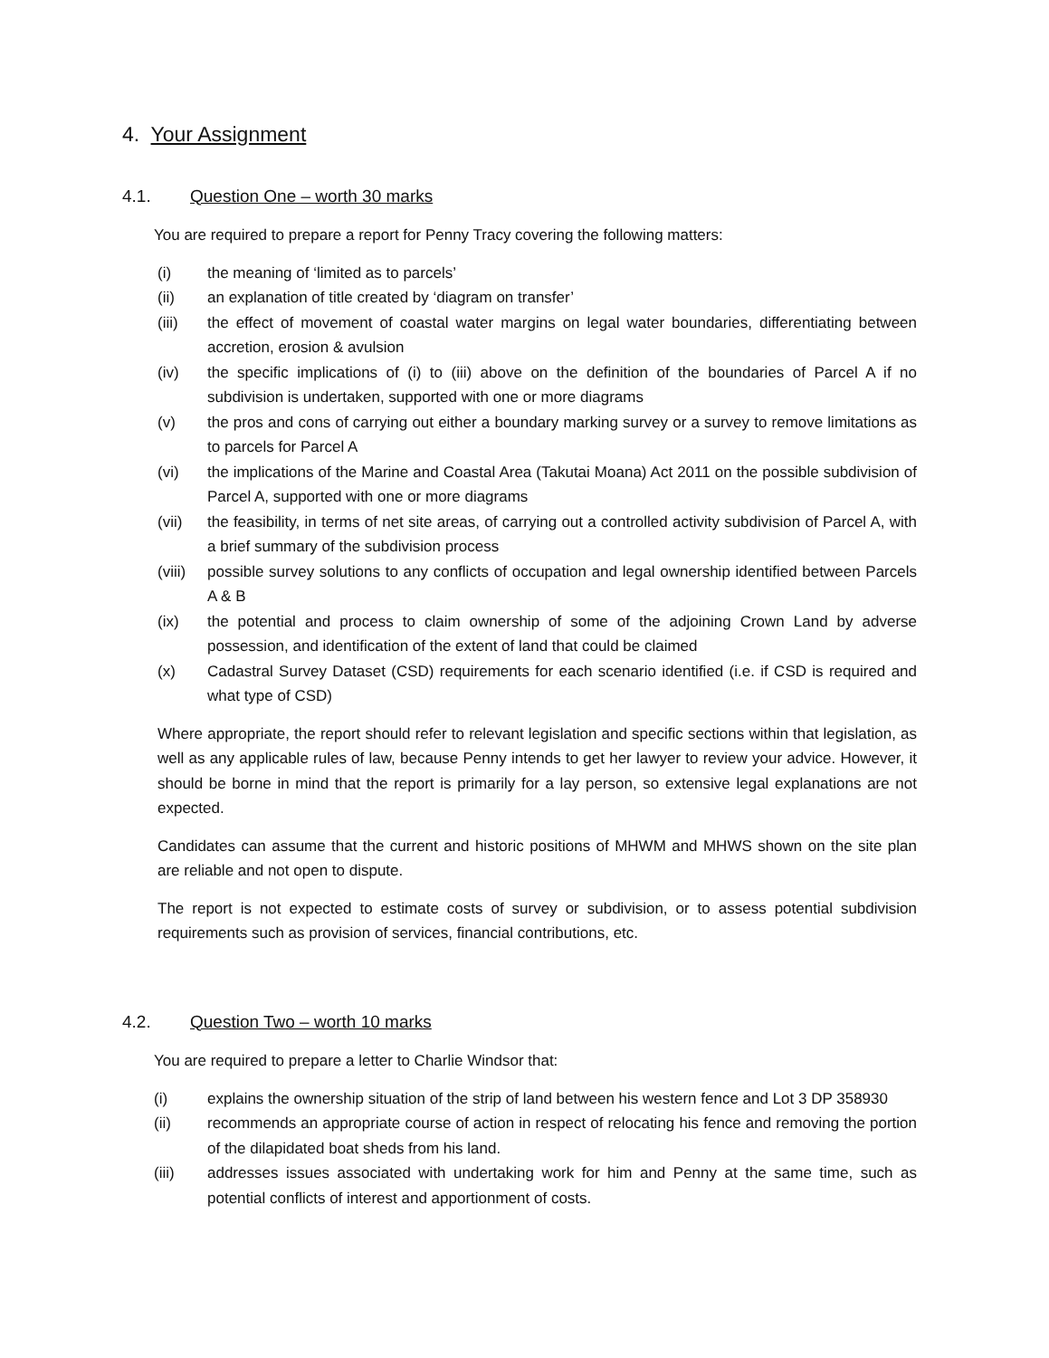4. Your Assignment
4.1. Question One – worth 30 marks
You are required to prepare a report for Penny Tracy covering the following matters:
(i) the meaning of ‘limited as to parcels’
(ii) an explanation of title created by ‘diagram on transfer’
(iii) the effect of movement of coastal water margins on legal water boundaries, differentiating between accretion, erosion & avulsion
(iv) the specific implications of (i) to (iii) above on the definition of the boundaries of Parcel A if no subdivision is undertaken, supported with one or more diagrams
(v) the pros and cons of carrying out either a boundary marking survey or a survey to remove limitations as to parcels for Parcel A
(vi) the implications of the Marine and Coastal Area (Takutai Moana) Act 2011 on the possible subdivision of Parcel A, supported with one or more diagrams
(vii) the feasibility, in terms of net site areas, of carrying out a controlled activity subdivision of Parcel A, with a brief summary of the subdivision process
(viii) possible survey solutions to any conflicts of occupation and legal ownership identified between Parcels A & B
(ix) the potential and process to claim ownership of some of the adjoining Crown Land by adverse possession, and identification of the extent of land that could be claimed
(x) Cadastral Survey Dataset (CSD) requirements for each scenario identified (i.e. if CSD is required and what type of CSD)
Where appropriate, the report should refer to relevant legislation and specific sections within that legislation, as well as any applicable rules of law, because Penny intends to get her lawyer to review your advice. However, it should be borne in mind that the report is primarily for a lay person, so extensive legal explanations are not expected.
Candidates can assume that the current and historic positions of MHWM and MHWS shown on the site plan are reliable and not open to dispute.
The report is not expected to estimate costs of survey or subdivision, or to assess potential subdivision requirements such as provision of services, financial contributions, etc.
4.2. Question Two – worth 10 marks
You are required to prepare a letter to Charlie Windsor that:
(i) explains the ownership situation of the strip of land between his western fence and Lot 3 DP 358930
(ii) recommends an appropriate course of action in respect of relocating his fence and removing the portion of the dilapidated boat sheds from his land.
(iii) addresses issues associated with undertaking work for him and Penny at the same time, such as potential conflicts of interest and apportionment of costs.